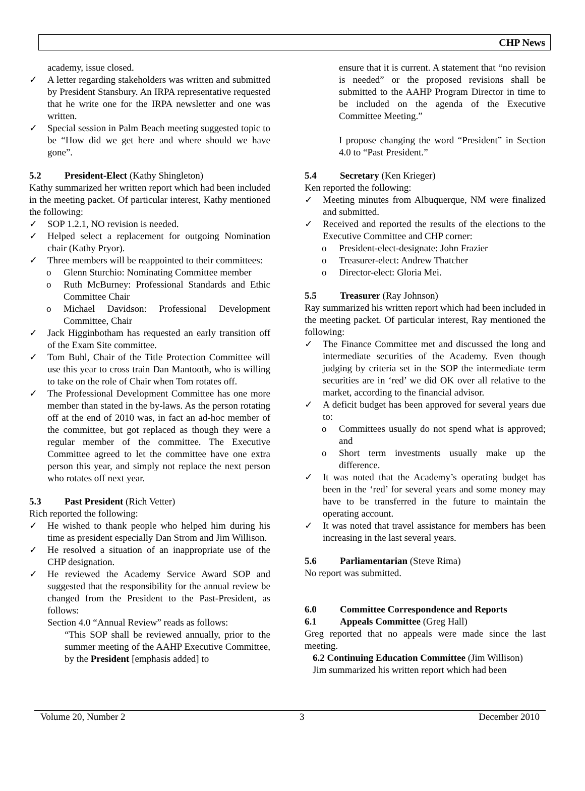CHP News
academy, issue closed.
✓ A letter regarding stakeholders was written and submitted by President Stansbury. An IRPA representative requested that he write one for the IRPA newsletter and one was written.
✓ Special session in Palm Beach meeting suggested topic to be “How did we get here and where should we have gone”.
5.2 President-Elect (Kathy Shingleton)
Kathy summarized her written report which had been included in the meeting packet. Of particular interest, Kathy mentioned the following:
✓ SOP 1.2.1, NO revision is needed.
✓ Helped select a replacement for outgoing Nomination chair (Kathy Pryor).
✓ Three members will be reappointed to their committees:
o Glenn Sturchio: Nominating Committee member
o Ruth McBurney: Professional Standards and Ethic Committee Chair
o Michael Davidson: Professional Development Committee, Chair
✓ Jack Higginbotham has requested an early transition off of the Exam Site committee.
✓ Tom Buhl, Chair of the Title Protection Committee will use this year to cross train Dan Mantooth, who is willing to take on the role of Chair when Tom rotates off.
✓ The Professional Development Committee has one more member than stated in the by-laws. As the person rotating off at the end of 2010 was, in fact an ad-hoc member of the committee, but got replaced as though they were a regular member of the committee. The Executive Committee agreed to let the committee have one extra person this year, and simply not replace the next person who rotates off next year.
5.3 Past President (Rich Vetter)
Rich reported the following:
✓ He wished to thank people who helped him during his time as president especially Dan Strom and Jim Willison.
✓ He resolved a situation of an inappropriate use of the CHP designation.
✓ He reviewed the Academy Service Award SOP and suggested that the responsibility for the annual review be changed from the President to the Past-President, as follows:
Section 4.0 “Annual Review” reads as follows:
“This SOP shall be reviewed annually, prior to the summer meeting of the AAHP Executive Committee, by the President [emphasis added] to
ensure that it is current. A statement that “no revision is needed” or the proposed revisions shall be submitted to the AAHP Program Director in time to be included on the agenda of the Executive Committee Meeting.”
I propose changing the word “President” in Section 4.0 to “Past President.”
5.4 Secretary (Ken Krieger)
Ken reported the following:
✓ Meeting minutes from Albuquerque, NM were finalized and submitted.
✓ Received and reported the results of the elections to the Executive Committee and CHP corner:
o President-elect-designate: John Frazier
o Treasurer-elect: Andrew Thatcher
o Director-elect: Gloria Mei.
5.5 Treasurer (Ray Johnson)
Ray summarized his written report which had been included in the meeting packet. Of particular interest, Ray mentioned the following:
✓ The Finance Committee met and discussed the long and intermediate securities of the Academy. Even though judging by criteria set in the SOP the intermediate term securities are in ‘red’ we did OK over all relative to the market, according to the financial advisor.
✓ A deficit budget has been approved for several years due to:
o Committees usually do not spend what is approved; and
o Short term investments usually make up the difference.
✓ It was noted that the Academy’s operating budget has been in the ‘red’ for several years and some money may have to be transferred in the future to maintain the operating account.
✓ It was noted that travel assistance for members has been increasing in the last several years.
5.6 Parliamentarian (Steve Rima)
No report was submitted.
6.0 Committee Correspondence and Reports
6.1 Appeals Committee (Greg Hall)
Greg reported that no appeals were made since the last meeting.
6.2 Continuing Education Committee (Jim Willison)
Jim summarized his written report which had been
Volume 20, Number 2 3 December 2010